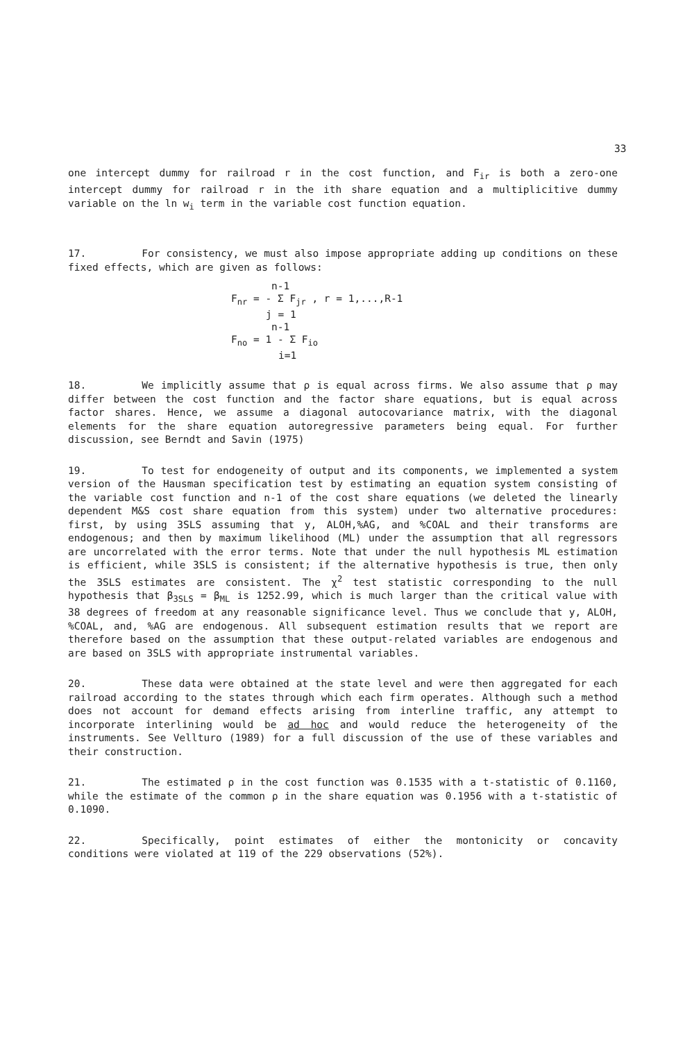33
one intercept dummy for railroad r in the cost function, and F<sub>ir</sub> is both a zero-one intercept dummy for railroad r in the ith share equation and a multiplicitive dummy variable on the ln w<sub>i</sub> term in the variable cost function equation.
17. For consistency, we must also impose appropriate adding up conditions on these fixed effects, which are given as follows:
n-1
F<sub>nr</sub> = - Σ F<sub>jr</sub> , r = 1,...,R-1
j = 1
n-1
F<sub>no</sub> = 1 - Σ F<sub>io</sub>
i=1
18. We implicitly assume that ρ is equal across firms. We also assume that ρ may differ between the cost function and the factor share equations, but is equal across factor shares. Hence, we assume a diagonal autocovariance matrix, with the diagonal elements for the share equation autoregressive parameters being equal. For further discussion, see Berndt and Savin (1975)
19. To test for endogeneity of output and its components, we implemented a system version of the Hausman specification test by estimating an equation system consisting of the variable cost function and n-1 of the cost share equations (we deleted the linearly dependent M&S cost share equation from this system) under two alternative procedures: first, by using 3SLS assuming that y, ALOH,%AG, and %COAL and their transforms are endogenous; and then by maximum likelihood (ML) under the assumption that all regressors are uncorrelated with the error terms. Note that under the null hypothesis ML estimation is efficient, while 3SLS is consistent; if the alternative hypothesis is true, then only the 3SLS estimates are consistent. The χ<sup>2</sup> test statistic corresponding to the null hypothesis that β<sub>3SLS</sub> = β<sub>ML</sub> is 1252.99, which is much larger than the critical value with 38 degrees of freedom at any reasonable significance level. Thus we conclude that y, ALOH, %COAL, and, %AG are endogenous. All subsequent estimation results that we report are therefore based on the assumption that these output-related variables are endogenous and are based on 3SLS with appropriate instrumental variables.
20. These data were obtained at the state level and were then aggregated for each railroad according to the states through which each firm operates. Although such a method does not account for demand effects arising from interline traffic, any attempt to incorporate interlining would be ad hoc and would reduce the heterogeneity of the instruments. See Vellturo (1989) for a full discussion of the use of these variables and their construction.
21. The estimated ρ in the cost function was 0.1535 with a t-statistic of 0.1160, while the estimate of the common ρ in the share equation was 0.1956 with a t-statistic of 0.1090.
22. Specifically, point estimates of either the montonicity or concavity conditions were violated at 119 of the 229 observations (52%).